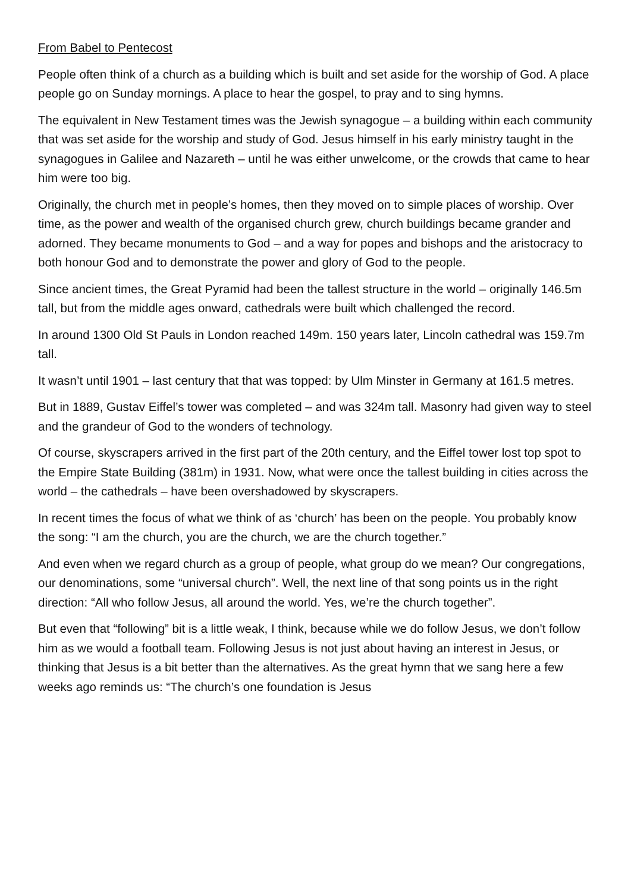From Babel to Pentecost
People often think of a church as a building which is built and set aside for the worship of God. A place people go on Sunday mornings. A place to hear the gospel, to pray and to sing hymns.
The equivalent in New Testament times was the Jewish synagogue – a building within each community that was set aside for the worship and study of God. Jesus himself in his early ministry taught in the synagogues in Galilee and Nazareth – until he was either unwelcome, or the crowds that came to hear him were too big.
Originally, the church met in people’s homes, then they moved on to simple places of worship. Over time, as the power and wealth of the organised church grew, church buildings became grander and adorned. They became monuments to God – and a way for popes and bishops and the aristocracy to both honour God and to demonstrate the power and glory of God to the people.
Since ancient times, the Great Pyramid had been the tallest structure in the world – originally 146.5m tall, but from the middle ages onward, cathedrals were built which challenged the record.
In around 1300 Old St Pauls in London reached 149m. 150 years later, Lincoln cathedral was 159.7m tall.
It wasn’t until 1901 – last century that that was topped: by Ulm Minster in Germany at 161.5 metres.
But in 1889, Gustav Eiffel’s tower was completed – and was 324m tall. Masonry had given way to steel and the grandeur of God to the wonders of technology.
Of course, skyscrapers arrived in the first part of the 20th century, and the Eiffel tower lost top spot to the Empire State Building (381m) in 1931. Now, what were once the tallest building in cities across the world – the cathedrals – have been overshadowed by skyscrapers.
In recent times the focus of what we think of as ‘church’ has been on the people. You probably know the song: “I am the church, you are the church, we are the church together.”
And even when we regard church as a group of people, what group do we mean? Our congregations, our denominations, some “universal church”. Well, the next line of that song points us in the right direction: “All who follow Jesus, all around the world. Yes, we’re the church together”.
But even that “following” bit is a little weak, I think, because while we do follow Jesus, we don’t follow him as we would a football team. Following Jesus is not just about having an interest in Jesus, or thinking that Jesus is a bit better than the alternatives. As the great hymn that we sang here a few weeks ago reminds us: “The church’s one foundation is Jesus